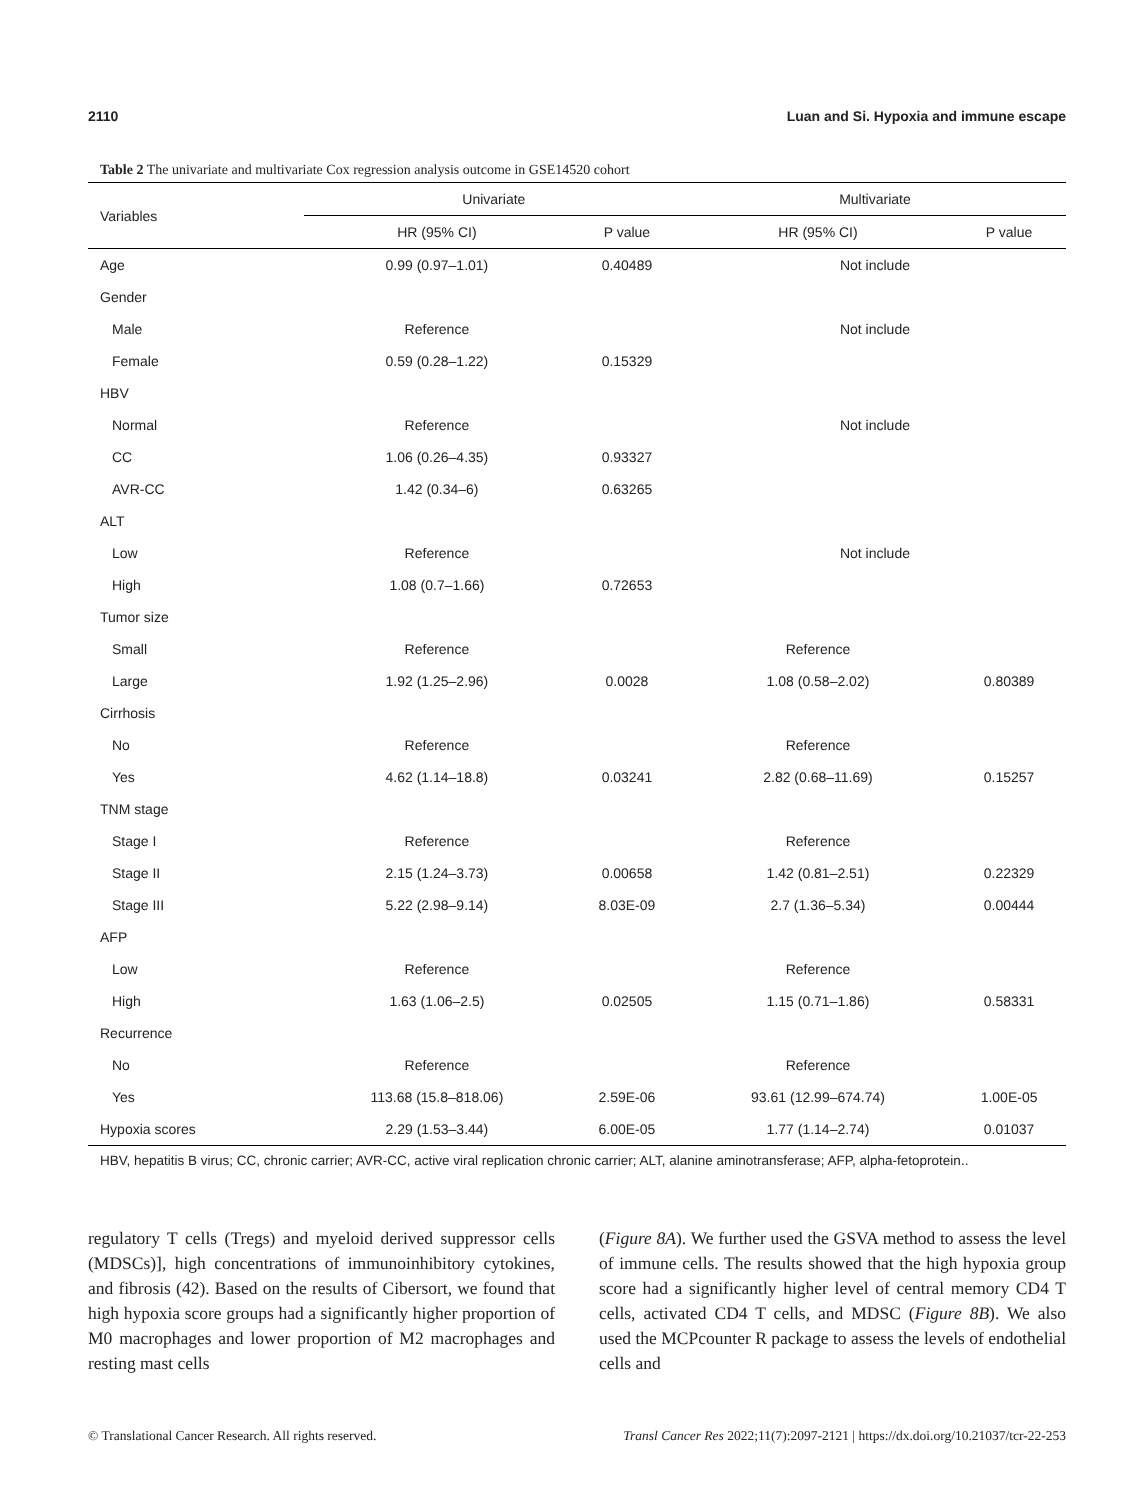2110 Luan and Si. Hypoxia and immune escape
Table 2 The univariate and multivariate Cox regression analysis outcome in GSE14520 cohort
| Variables | Univariate | | Multivariate | |
| --- | --- | --- | --- | --- |
| | HR (95% CI) | P value | HR (95% CI) | P value |
| Age | 0.99 (0.97–1.01) | 0.40489 | Not include | |
| Gender | | | | |
| Male | Reference | | Not include | |
| Female | 0.59 (0.28–1.22) | 0.15329 | | |
| HBV | | | | |
| Normal | Reference | | Not include | |
| CC | 1.06 (0.26–4.35) | 0.93327 | | |
| AVR-CC | 1.42 (0.34–6) | 0.63265 | | |
| ALT | | | | |
| Low | Reference | | Not include | |
| High | 1.08 (0.7–1.66) | 0.72653 | | |
| Tumor size | | | | |
| Small | Reference | | Reference | |
| Large | 1.92 (1.25–2.96) | 0.0028 | 1.08 (0.58–2.02) | 0.80389 |
| Cirrhosis | | | | |
| No | Reference | | Reference | |
| Yes | 4.62 (1.14–18.8) | 0.03241 | 2.82 (0.68–11.69) | 0.15257 |
| TNM stage | | | | |
| Stage I | Reference | | Reference | |
| Stage II | 2.15 (1.24–3.73) | 0.00658 | 1.42 (0.81–2.51) | 0.22329 |
| Stage III | 5.22 (2.98–9.14) | 8.03E-09 | 2.7 (1.36–5.34) | 0.00444 |
| AFP | | | | |
| Low | Reference | | Reference | |
| High | 1.63 (1.06–2.5) | 0.02505 | 1.15 (0.71–1.86) | 0.58331 |
| Recurrence | | | | |
| No | Reference | | Reference | |
| Yes | 113.68 (15.8–818.06) | 2.59E-06 | 93.61 (12.99–674.74) | 1.00E-05 |
| Hypoxia scores | 2.29 (1.53–3.44) | 6.00E-05 | 1.77 (1.14–2.74) | 0.01037 |
HBV, hepatitis B virus; CC, chronic carrier; AVR-CC, active viral replication chronic carrier; ALT, alanine aminotransferase; AFP, alpha-fetoprotein..
regulatory T cells (Tregs) and myeloid derived suppressor cells (MDSCs)], high concentrations of immunoinhibitory cytokines, and fibrosis (42). Based on the results of Cibersort, we found that high hypoxia score groups had a significantly higher proportion of M0 macrophages and lower proportion of M2 macrophages and resting mast cells
(Figure 8A). We further used the GSVA method to assess the level of immune cells. The results showed that the high hypoxia group score had a significantly higher level of central memory CD4 T cells, activated CD4 T cells, and MDSC (Figure 8B). We also used the MCPcounter R package to assess the levels of endothelial cells and
© Translational Cancer Research. All rights reserved. Transl Cancer Res 2022;11(7):2097-2121 | https://dx.doi.org/10.21037/tcr-22-253